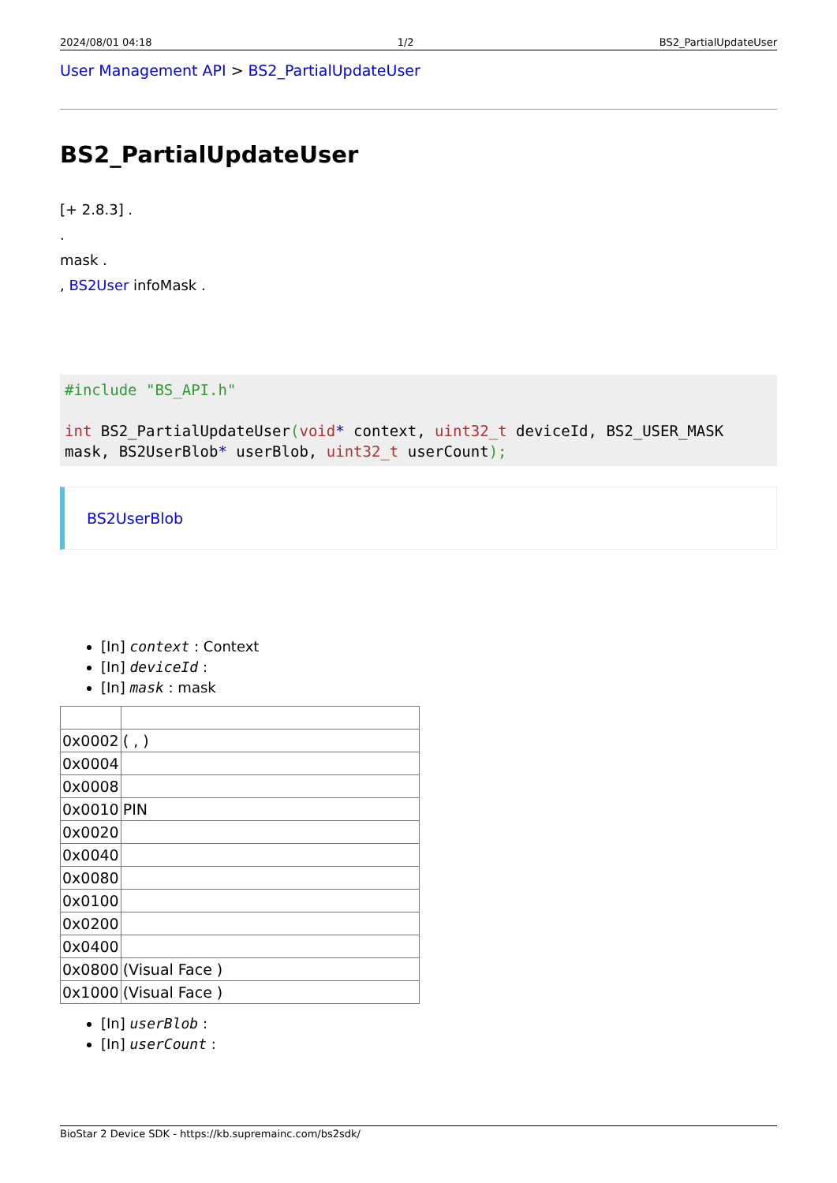2024/08/01 04:18 1/2 BS2_PartialUpdateUser
User Management API > BS2_PartialUpdateUser
BS2_PartialUpdateUser
[+ 2.8.3] .
.
mask .
, BS2User infoMask .
#include "BS_API.h"

int BS2_PartialUpdateUser(void* context, uint32_t deviceId, BS2_USER_MASK mask, BS2UserBlob* userBlob, uint32_t userCount);
BS2UserBlob
[In] context : Context
[In] deviceId :
[In] mask : mask
| 0x0002 | ( , ) |
| 0x0004 | |
| 0x0008 | |
| 0x0010 | PIN |
| 0x0020 | |
| 0x0040 | |
| 0x0080 | |
| 0x0100 | |
| 0x0200 | |
| 0x0400 | |
| 0x0800 | (Visual Face ) |
| 0x1000 | (Visual Face ) |
[In] userBlob :
[In] userCount :
BioStar 2 Device SDK - https://kb.supremainc.com/bs2sdk/